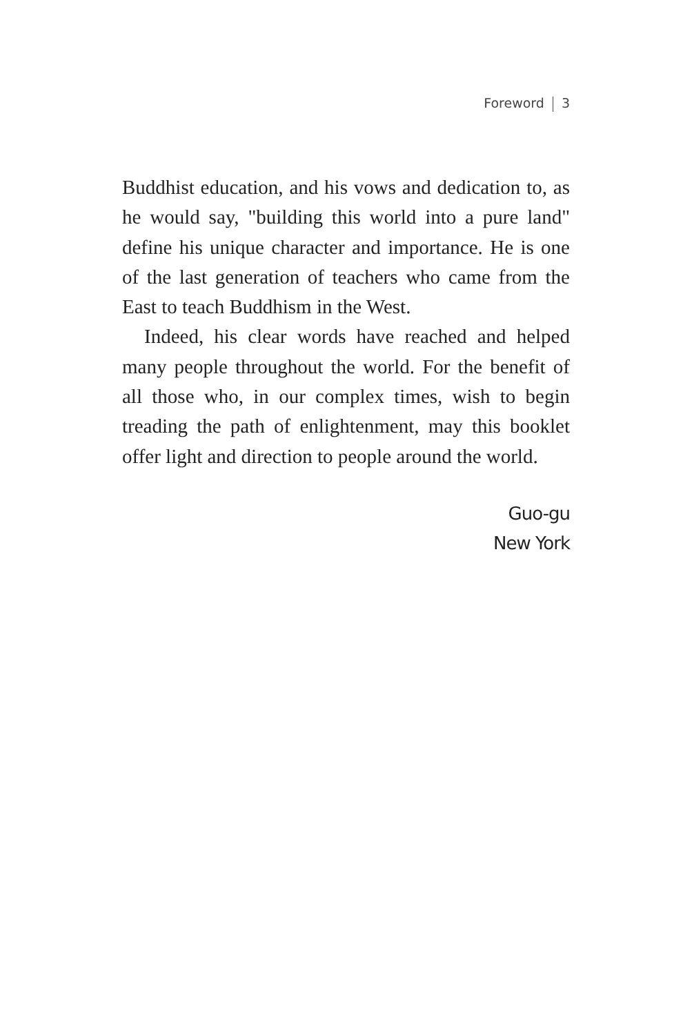Foreword 3
Buddhist education, and his vows and dedication to, as he would say, "building this world into a pure land" define his unique character and importance. He is one of the last generation of teachers who came from the East to teach Buddhism in the West.
Indeed, his clear words have reached and helped many people throughout the world. For the benefit of all those who, in our complex times, wish to begin treading the path of enlightenment, may this booklet offer light and direction to people around the world.
Guo-gu
New York